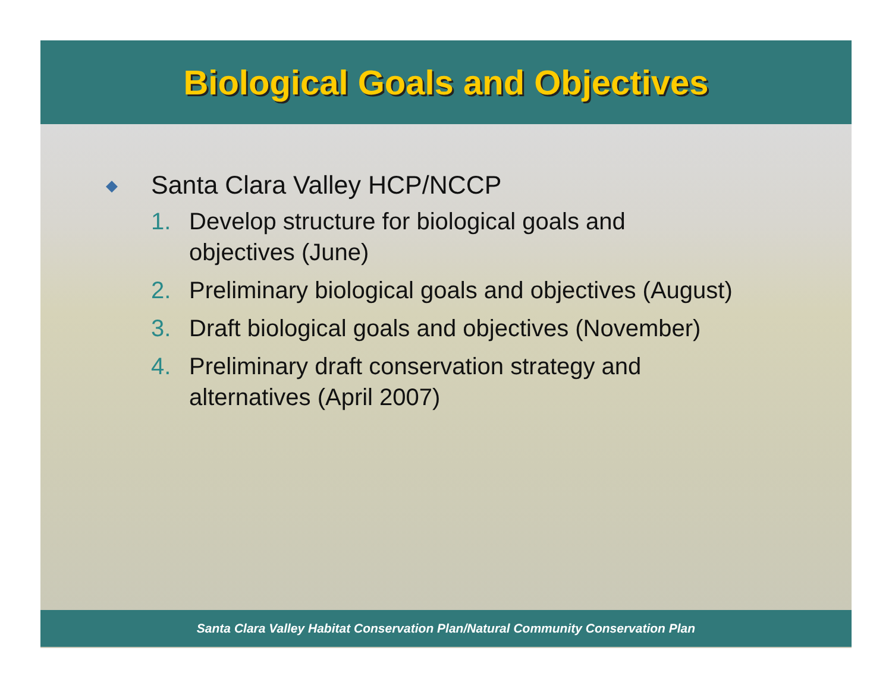Biological Goals and Objectives
◆ Santa Clara Valley HCP/NCCP
1. Develop structure for biological goals and
objectives (June)
2. Preliminary biological goals and objectives (August)
3. Draft biological goals and objectives (November)
4. Preliminary draft conservation strategy and
alternatives (April 2007)
Santa Clara Valley Habitat Conservation Plan/Natural Community Conservation Plan